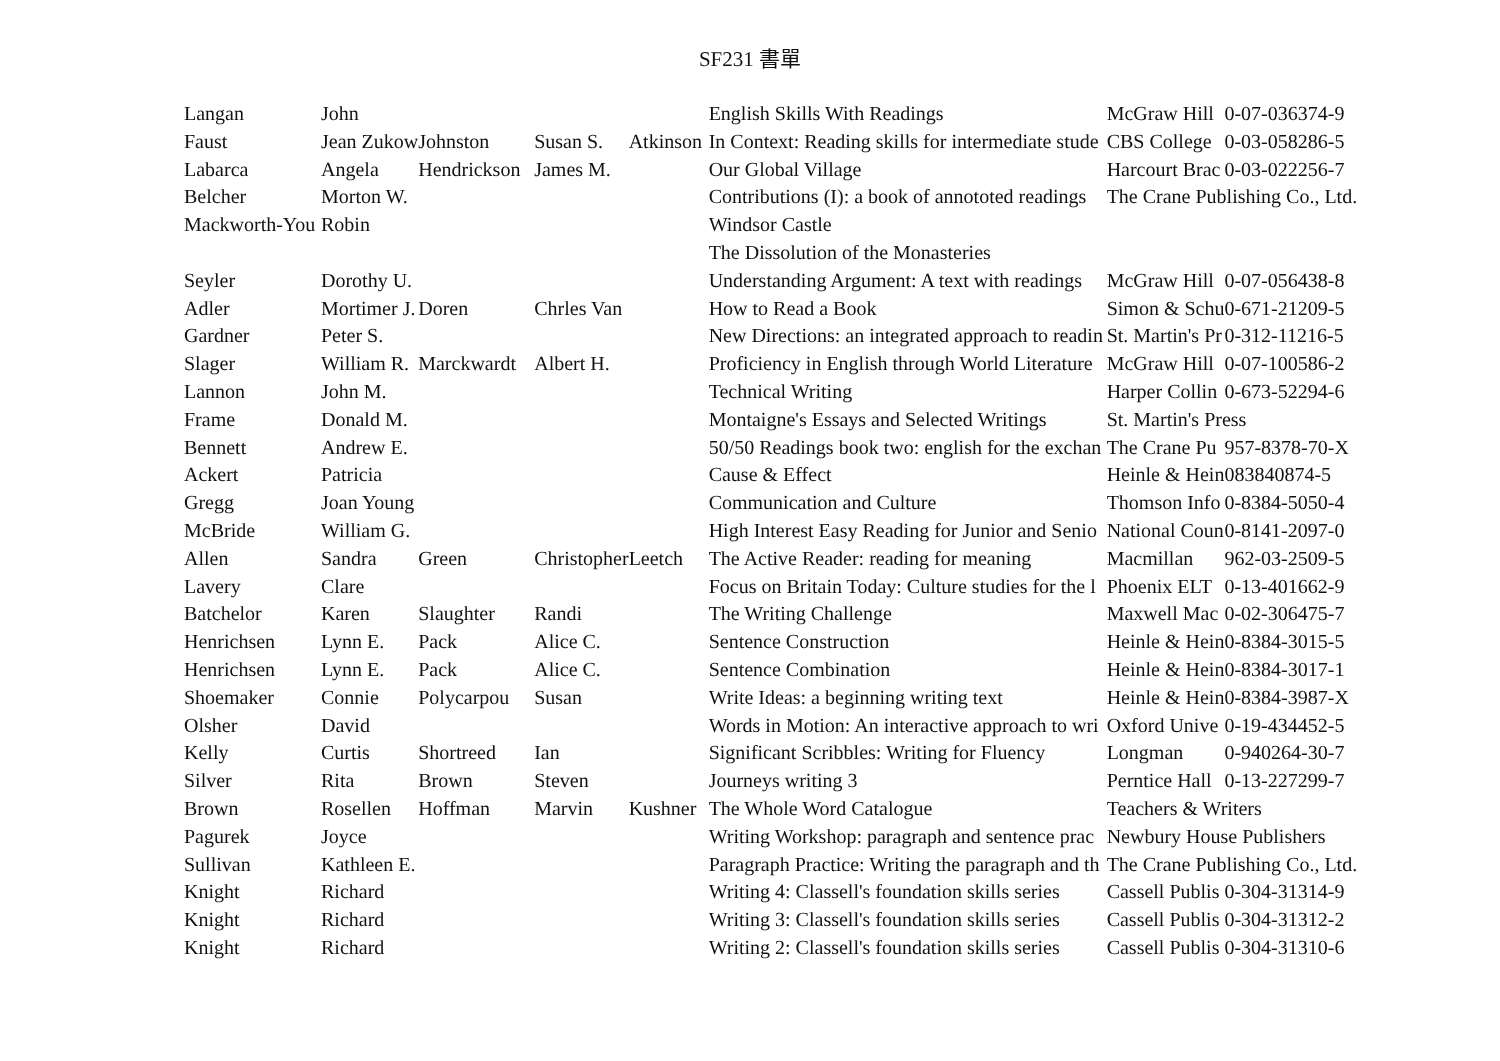SF231 書單
| Langan | John | | | | English Skills With Readings | McGraw Hill | 0-07-036374-9 |
| Faust | Jean Zukow | Johnston | Susan S. | Atkinson | In Context: Reading skills for intermediate stude | CBS College | 0-03-058286-5 |
| Labarca | Angela | Hendrickson | James M. | | Our Global Village | Harcourt Brac | 0-03-022256-7 |
| Belcher | Morton W. | | | | Contributions (I): a book of annototed readings | The Crane Publishing Co., Ltd. | |
| Mackworth-You | Robin | | | | Windsor Castle | | |
| | | | | | The Dissolution of the Monasteries | | |
| Seyler | Dorothy U. | | | | Understanding Argument: A text with readings | McGraw Hill | 0-07-056438-8 |
| Adler | Mortimer J. | Doren | Chrles Van | | How to Read a Book | Simon & Schu | 0-671-21209-5 |
| Gardner | Peter S. | | | | New Directions: an integrated approach to readin | St. Martin's Pr | 0-312-11216-5 |
| Slager | William R. | Marckwardt | Albert H. | | Proficiency in English through World Literature | McGraw Hill | 0-07-100586-2 |
| Lannon | John M. | | | | Technical Writing | Harper Collin | 0-673-52294-6 |
| Frame | Donald M. | | | | Montaigne's Essays and Selected Writings | St. Martin's Press | |
| Bennett | Andrew E. | | | | 50/50 Readings book two: english for the exchan | The Crane Pu | 957-8378-70-X |
| Ackert | Patricia | | | | Cause & Effect | Heinle & Hein | 083840874-5 |
| Gregg | Joan Young | | | | Communication and Culture | Thomson Info | 0-8384-5050-4 |
| McBride | William G. | | | | High Interest Easy Reading for Junior and Senio | National Coun | 0-8141-2097-0 |
| Allen | Sandra | Green | Christopher | Leetch | The Active Reader: reading for meaning | Macmillan | 962-03-2509-5 |
| Lavery | Clare | | | | Focus on Britain Today: Culture studies for the l | Phoenix ELT | 0-13-401662-9 |
| Batchelor | Karen | Slaughter | Randi | | The Writing Challenge | Maxwell Mac | 0-02-306475-7 |
| Henrichsen | Lynn E. | Pack | Alice C. | | Sentence Construction | Heinle & Hein | 0-8384-3015-5 |
| Henrichsen | Lynn E. | Pack | Alice C. | | Sentence Combination | Heinle & Hein | 0-8384-3017-1 |
| Shoemaker | Connie | Polycarpou | Susan | | Write Ideas: a beginning writing text | Heinle & Hein | 0-8384-3987-X |
| Olsher | David | | | | Words in Motion: An interactive approach to wri | Oxford Unive | 0-19-434452-5 |
| Kelly | Curtis | Shortreed | Ian | | Significant Scribbles: Writing for Fluency | Longman | 0-940264-30-7 |
| Silver | Rita | Brown | Steven | | Journeys writing 3 | Perntice Hall | 0-13-227299-7 |
| Brown | Rosellen | Hoffman | Marvin | Kushner | The Whole Word Catalogue | Teachers & Writers | |
| Pagurek | Joyce | | | | Writing Workshop: paragraph and sentence prac | Newbury House Publishers | |
| Sullivan | Kathleen E. | | | | Paragraph Practice: Writing the paragraph and th | The Crane Publishing Co., Ltd. | |
| Knight | Richard | | | | Writing 4: Classell's foundation skills series | Cassell Publis | 0-304-31314-9 |
| Knight | Richard | | | | Writing 3: Classell's foundation skills series | Cassell Publis | 0-304-31312-2 |
| Knight | Richard | | | | Writing 2: Classell's foundation skills series | Cassell Publis | 0-304-31310-6 |